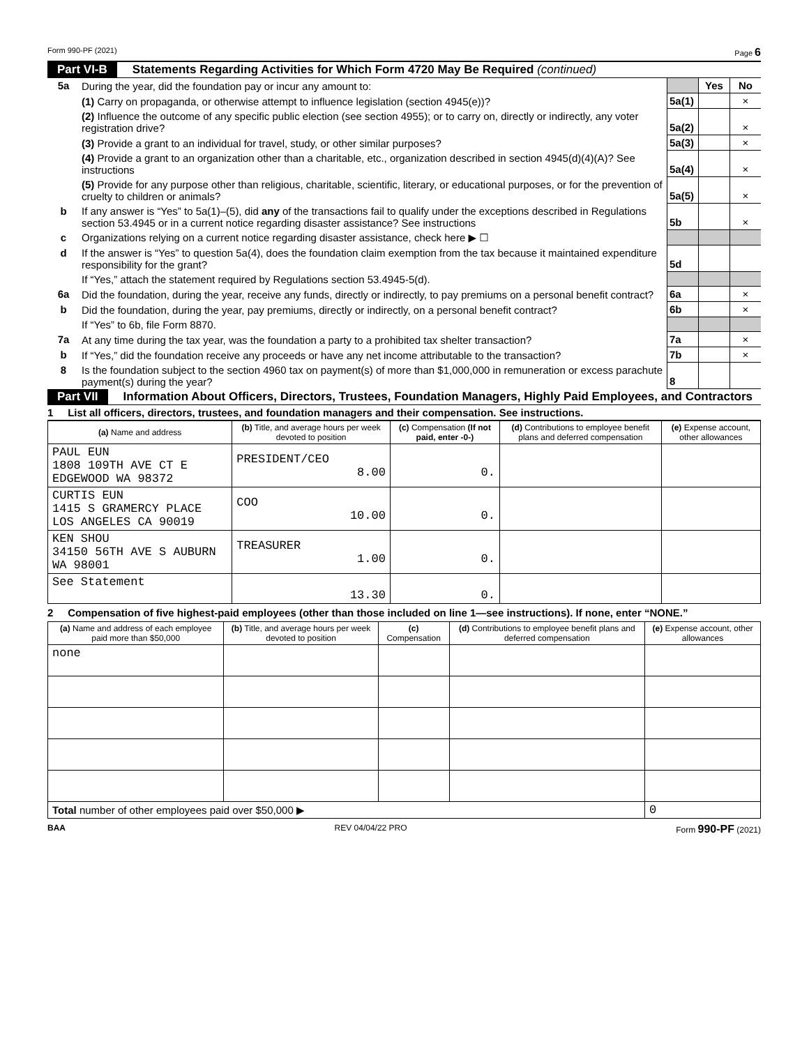Form 990-PF (2021) Page 6
Part VI-B Statements Regarding Activities for Which Form 4720 May Be Required (continued)
| 5a | During the year, did the foundation pay or incur any amount to: | | Yes | No |
| | (1) Carry on propaganda, or otherwise attempt to influence legislation (section 4945(e))? | 5a(1) | | × |
| | (2) Influence the outcome of any specific public election (see section 4955); or to carry on, directly or indirectly, any voter registration drive? | 5a(2) | | × |
| | (3) Provide a grant to an individual for travel, study, or other similar purposes? | 5a(3) | | × |
| | (4) Provide a grant to an organization other than a charitable, etc., organization described in section 4945(d)(4)(A)? See instructions | 5a(4) | | × |
| | (5) Provide for any purpose other than religious, charitable, scientific, literary, or educational purposes, or for the prevention of cruelty to children or animals? | 5a(5) | | × |
| b | If any answer is “Yes” to 5a(1)–(5), did any of the transactions fail to qualify under the exceptions described in Regulations section 53.4945 or in a current notice regarding disaster assistance? See instructions | 5b | | × |
| c | Organizations relying on a current notice regarding disaster assistance, check here ▶ ☐ | | | |
| d | If the answer is “Yes” to question 5a(4), does the foundation claim exemption from the tax because it maintained expenditure responsibility for the grant? | 5d | | |
| | If “Yes,” attach the statement required by Regulations section 53.4945-5(d). | | | |
| 6a | Did the foundation, during the year, receive any funds, directly or indirectly, to pay premiums on a personal benefit contract? | 6a | | × |
| b | Did the foundation, during the year, pay premiums, directly or indirectly, on a personal benefit contract? | 6b | | × |
| | If “Yes” to 6b, file Form 8870. | | | |
| 7a | At any time during the tax year, was the foundation a party to a prohibited tax shelter transaction? | 7a | | × |
| b | If “Yes,” did the foundation receive any proceeds or have any net income attributable to the transaction? | 7b | | × |
| 8 | Is the foundation subject to the section 4960 tax on payment(s) of more than $1,000,000 in remuneration or excess parachute payment(s) during the year? | 8 | | |
Part VII Information About Officers, Directors, Trustees, Foundation Managers, Highly Paid Employees, and Contractors
1 List all officers, directors, trustees, and foundation managers and their compensation. See instructions.
| (a) Name and address | (b) Title, and average hours per week devoted to position | (c) Compensation (If not paid, enter -0-) | (d) Contributions to employee benefit plans and deferred compensation | (e) Expense account, other allowances |
| --- | --- | --- | --- | --- |
| PAUL EUN 1808 109TH AVE CT E EDGEWOOD WA 98372 | PRESIDENT/CEO 8.00 | 0. | | |
| CURTIS EUN 1415 S GRAMERCY PLACE LOS ANGELES CA 90019 | COO 10.00 | 0. | | |
| KEN SHOU 34150 56TH AVE S AUBURN WA 98001 | TREASURER 1.00 | 0. | | |
| See Statement | 13.30 | 0. | | |
2 Compensation of five highest-paid employees (other than those included on line 1—see instructions). If none, enter “NONE.”
| (a) Name and address of each employee paid more than $50,000 | (b) Title, and average hours per week devoted to position | (c) Compensation | (d) Contributions to employee benefit plans and deferred compensation | (e) Expense account, other allowances |
| --- | --- | --- | --- | --- |
| none | | | | |
| Total number of other employees paid over $50,000 ▶ | | | | 0 |
BAA REV 04/04/22 PRO Form 990-PF (2021)